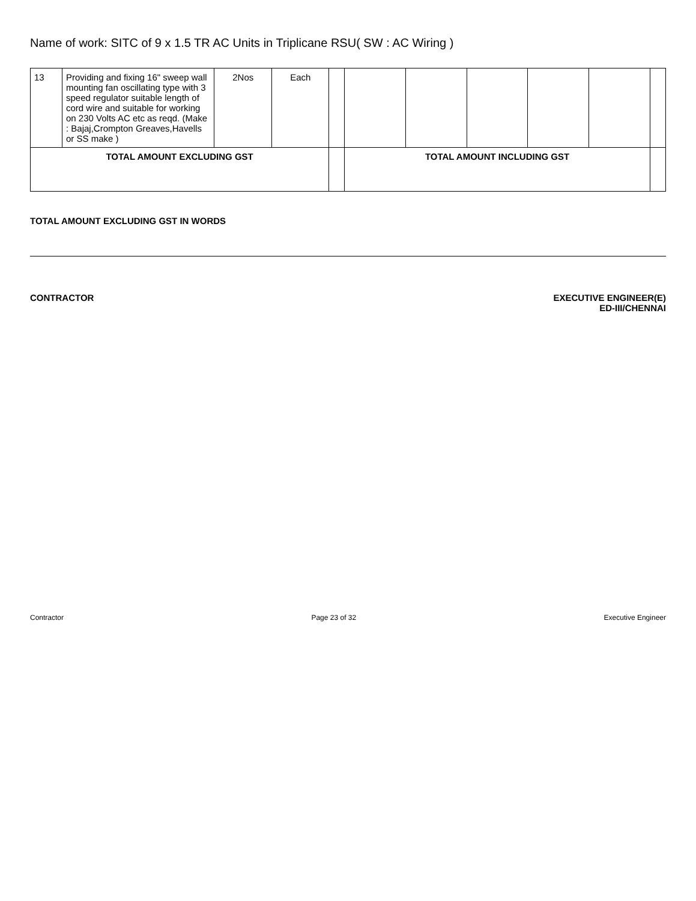Name of work: SITC of 9 x 1.5 TR AC Units in Triplicane RSU( SW : AC Wiring )
| 13 | Providing and fixing 16" sweep wall mounting fan oscillating type with 3 speed regulator suitable length of cord wire and suitable for working on 230 Volts AC etc as reqd. (Make : Bajaj,Crompton Greaves,Havells or SS make ) | 2Nos | Each | | | | | | | |
| TOTAL AMOUNT EXCLUDING GST | | | | | TOTAL AMOUNT INCLUDING GST | | | | | |
TOTAL AMOUNT EXCLUDING GST IN WORDS
CONTRACTOR EXECUTIVE ENGINEER(E)
ED-III/CHENNAI
Contractor Page 23 of 32 Executive Engineer